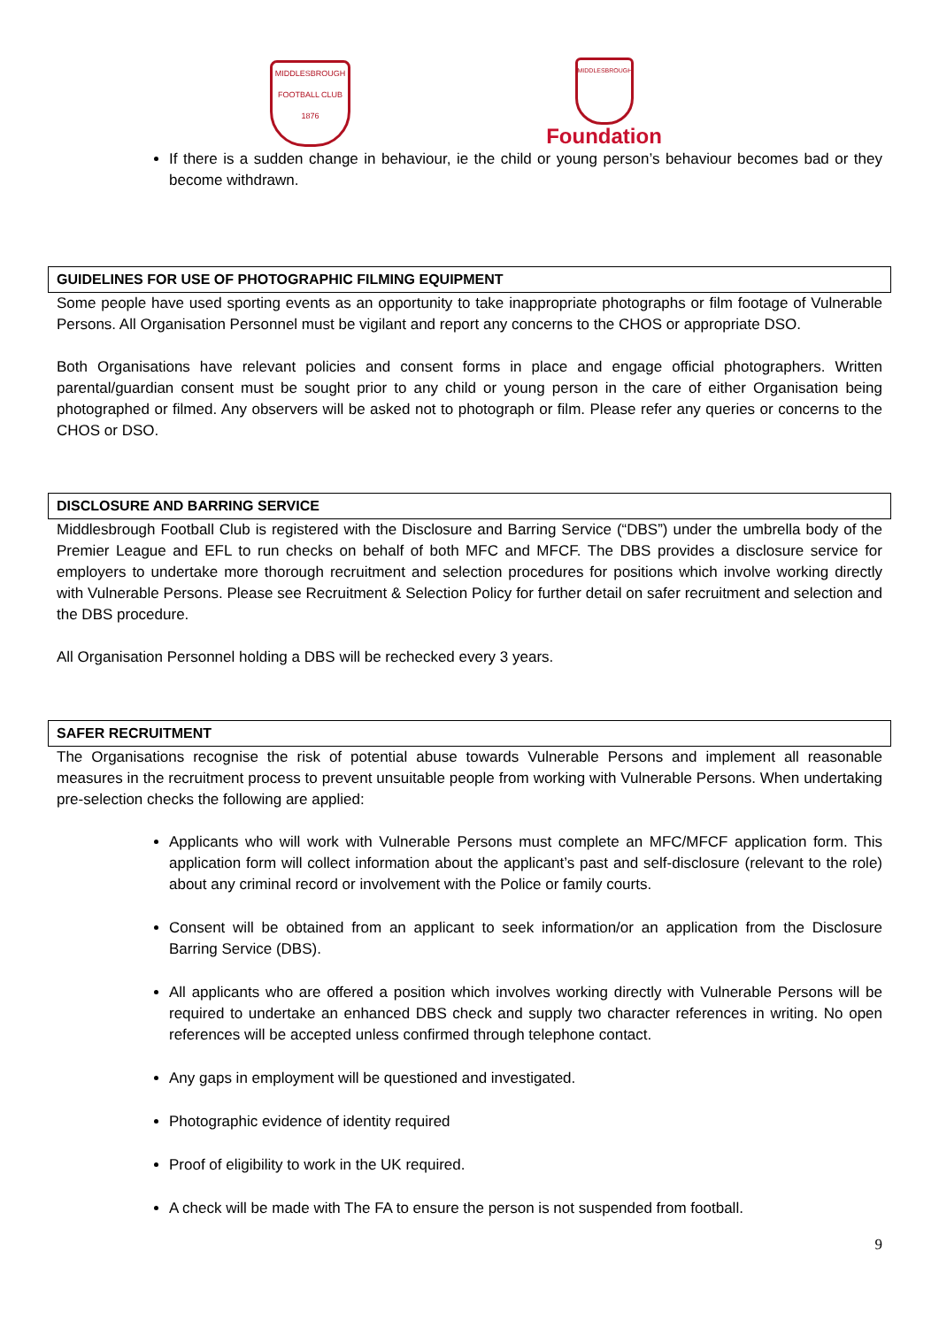MIDDLESBROUGH
FOOTBALL CLUB
1876
MIDDLESBROUGH
Foundation
If there is a sudden change in behaviour, ie the child or young person’s behaviour becomes bad or they become withdrawn.
GUIDELINES FOR USE OF PHOTOGRAPHIC FILMING EQUIPMENT
Some people have used sporting events as an opportunity to take inappropriate photographs or film footage of Vulnerable Persons. All Organisation Personnel must be vigilant and report any concerns to the CHOS or appropriate DSO.
Both Organisations have relevant policies and consent forms in place and engage official photographers. Written parental/guardian consent must be sought prior to any child or young person in the care of either Organisation being photographed or filmed. Any observers will be asked not to photograph or film. Please refer any queries or concerns to the CHOS or DSO.
DISCLOSURE AND BARRING SERVICE
Middlesbrough Football Club is registered with the Disclosure and Barring Service (“DBS”) under the umbrella body of the Premier League and EFL to run checks on behalf of both MFC and MFCF. The DBS provides a disclosure service for employers to undertake more thorough recruitment and selection procedures for positions which involve working directly with Vulnerable Persons. Please see Recruitment & Selection Policy for further detail on safer recruitment and selection and the DBS procedure.
All Organisation Personnel holding a DBS will be rechecked every 3 years.
SAFER RECRUITMENT
The Organisations recognise the risk of potential abuse towards Vulnerable Persons and implement all reasonable measures in the recruitment process to prevent unsuitable people from working with Vulnerable Persons. When undertaking pre-selection checks the following are applied:
Applicants who will work with Vulnerable Persons must complete an MFC/MFCF application form. This application form will collect information about the applicant’s past and self-disclosure (relevant to the role) about any criminal record or involvement with the Police or family courts.
Consent will be obtained from an applicant to seek information/or an application from the Disclosure Barring Service (DBS).
All applicants who are offered a position which involves working directly with Vulnerable Persons will be required to undertake an enhanced DBS check and supply two character references in writing. No open references will be accepted unless confirmed through telephone contact.
Any gaps in employment will be questioned and investigated.
Photographic evidence of identity required
Proof of eligibility to work in the UK required.
A check will be made with The FA to ensure the person is not suspended from football.
9